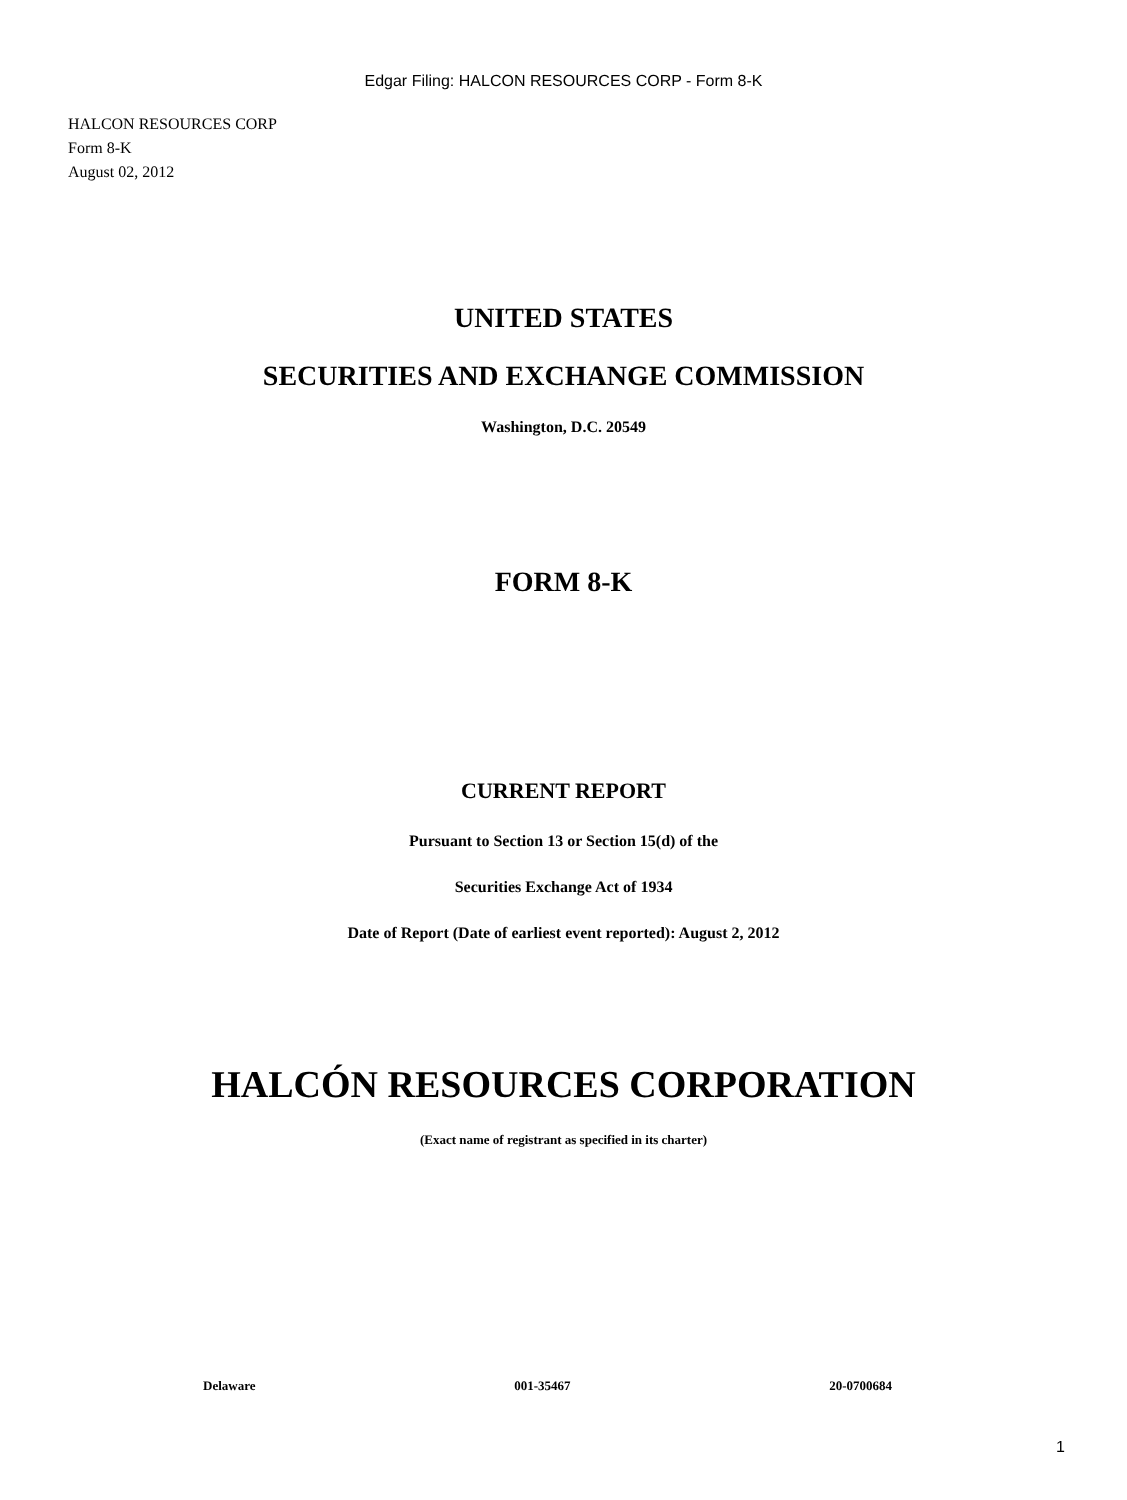Edgar Filing: HALCON RESOURCES CORP - Form 8-K
HALCON RESOURCES CORP
Form 8-K
August 02, 2012
UNITED STATES
SECURITIES AND EXCHANGE COMMISSION
Washington, D.C. 20549
FORM 8-K
CURRENT REPORT
Pursuant to Section 13 or Section 15(d) of the
Securities Exchange Act of 1934
Date of Report (Date of earliest event reported): August 2, 2012
HALCÓN RESOURCES CORPORATION
(Exact name of registrant as specified in its charter)
Delaware 001-35467 20-0700684
1